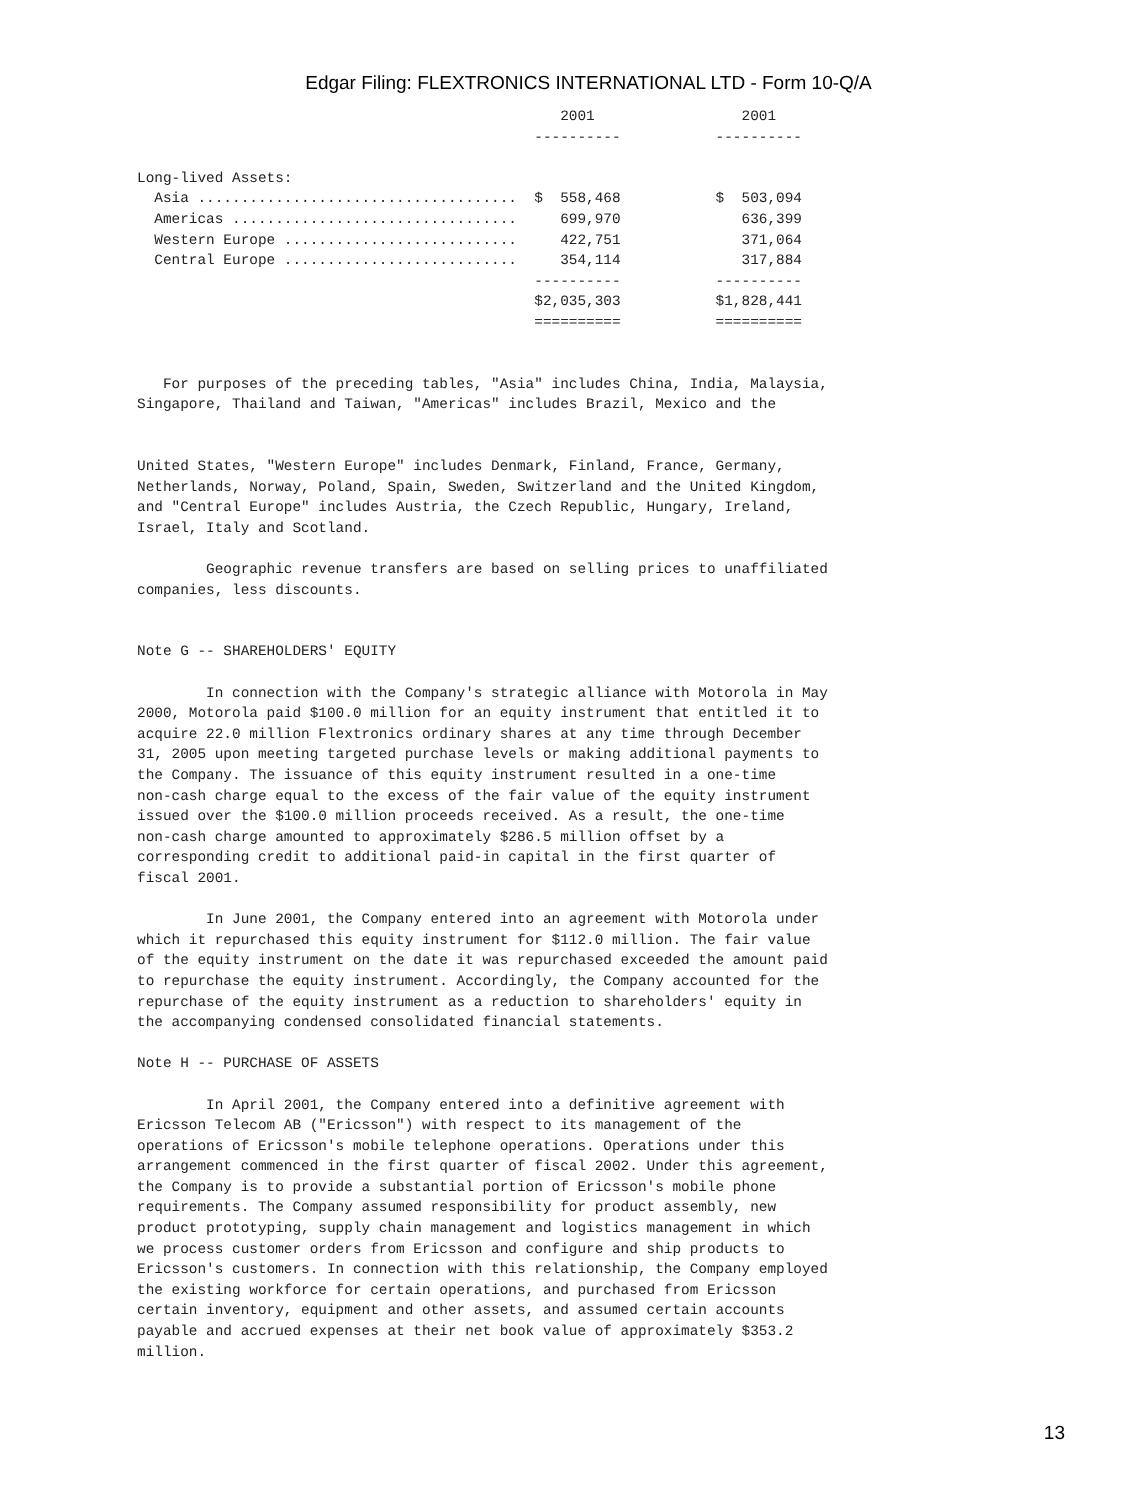Edgar Filing: FLEXTRONICS INTERNATIONAL LTD - Form 10-Q/A
                                                 2001                 2001
                                              ----------           ----------

Long-lived Assets:
  Asia .....................................  $  558,468           $  503,094
  Americas .................................     699,970              636,399
  Western Europe ...........................     422,751              371,064
  Central Europe ...........................     354,114              317,884
                                              ----------           ----------
                                              $2,035,303           $1,828,441
                                              ==========           ==========


   For purposes of the preceding tables, "Asia" includes China, India, Malaysia,
Singapore, Thailand and Taiwan, "Americas" includes Brazil, Mexico and the


United States, "Western Europe" includes Denmark, Finland, France, Germany,
Netherlands, Norway, Poland, Spain, Sweden, Switzerland and the United Kingdom,
and "Central Europe" includes Austria, the Czech Republic, Hungary, Ireland,
Israel, Italy and Scotland.

        Geographic revenue transfers are based on selling prices to unaffiliated
companies, less discounts.


Note G -- SHAREHOLDERS' EQUITY

        In connection with the Company's strategic alliance with Motorola in May
2000, Motorola paid $100.0 million for an equity instrument that entitled it to
acquire 22.0 million Flextronics ordinary shares at any time through December
31, 2005 upon meeting targeted purchase levels or making additional payments to
the Company. The issuance of this equity instrument resulted in a one-time
non-cash charge equal to the excess of the fair value of the equity instrument
issued over the $100.0 million proceeds received. As a result, the one-time
non-cash charge amounted to approximately $286.5 million offset by a
corresponding credit to additional paid-in capital in the first quarter of
fiscal 2001.

        In June 2001, the Company entered into an agreement with Motorola under
which it repurchased this equity instrument for $112.0 million. The fair value
of the equity instrument on the date it was repurchased exceeded the amount paid
to repurchase the equity instrument. Accordingly, the Company accounted for the
repurchase of the equity instrument as a reduction to shareholders' equity in
the accompanying condensed consolidated financial statements.

Note H -- PURCHASE OF ASSETS

        In April 2001, the Company entered into a definitive agreement with
Ericsson Telecom AB ("Ericsson") with respect to its management of the
operations of Ericsson's mobile telephone operations. Operations under this
arrangement commenced in the first quarter of fiscal 2002. Under this agreement,
the Company is to provide a substantial portion of Ericsson's mobile phone
requirements. The Company assumed responsibility for product assembly, new
product prototyping, supply chain management and logistics management in which
we process customer orders from Ericsson and configure and ship products to
Ericsson's customers. In connection with this relationship, the Company employed
the existing workforce for certain operations, and purchased from Ericsson
certain inventory, equipment and other assets, and assumed certain accounts
payable and accrued expenses at their net book value of approximately $353.2
million.
13